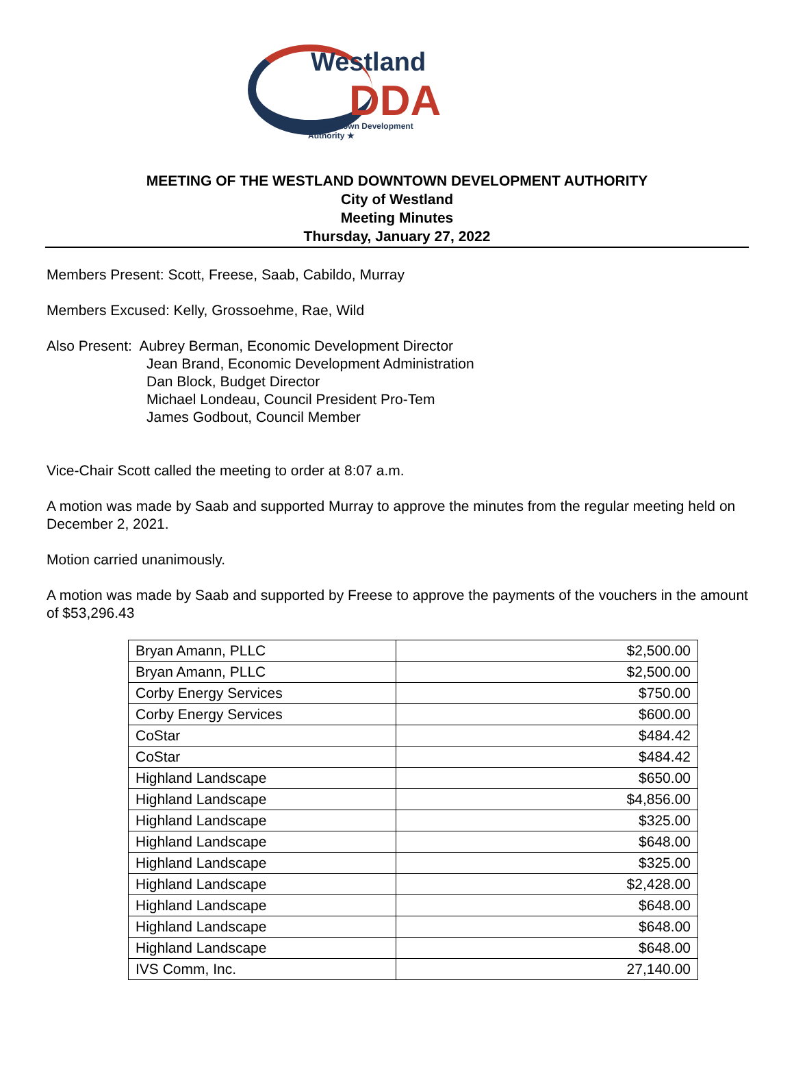Westland
DDA
★ Downtown Development Authority ★
MEETING OF THE WESTLAND DOWNTOWN DEVELOPMENT AUTHORITY
City of Westland
Meeting Minutes
Thursday, January 27, 2022
Members Present: Scott, Freese, Saab, Cabildo, Murray
Members Excused: Kelly, Grossoehme, Rae, Wild
Also Present: Aubrey Berman, Economic Development Director
Jean Brand, Economic Development Administration
Dan Block, Budget Director
Michael Londeau, Council President Pro-Tem
James Godbout, Council Member
Vice-Chair Scott called the meeting to order at 8:07 a.m.
A motion was made by Saab and supported Murray to approve the minutes from the regular meeting held on December 2, 2021.
Motion carried unanimously.
A motion was made by Saab and supported by Freese to approve the payments of the vouchers in the amount of $53,296.43
| Bryan Amann, PLLC | $2,500.00 |
| Bryan Amann, PLLC | $2,500.00 |
| Corby Energy Services | $750.00 |
| Corby Energy Services | $600.00 |
| CoStar | $484.42 |
| CoStar | $484.42 |
| Highland Landscape | $650.00 |
| Highland Landscape | $4,856.00 |
| Highland Landscape | $325.00 |
| Highland Landscape | $648.00 |
| Highland Landscape | $325.00 |
| Highland Landscape | $2,428.00 |
| Highland Landscape | $648.00 |
| Highland Landscape | $648.00 |
| Highland Landscape | $648.00 |
| IVS Comm, Inc. | 27,140.00 |